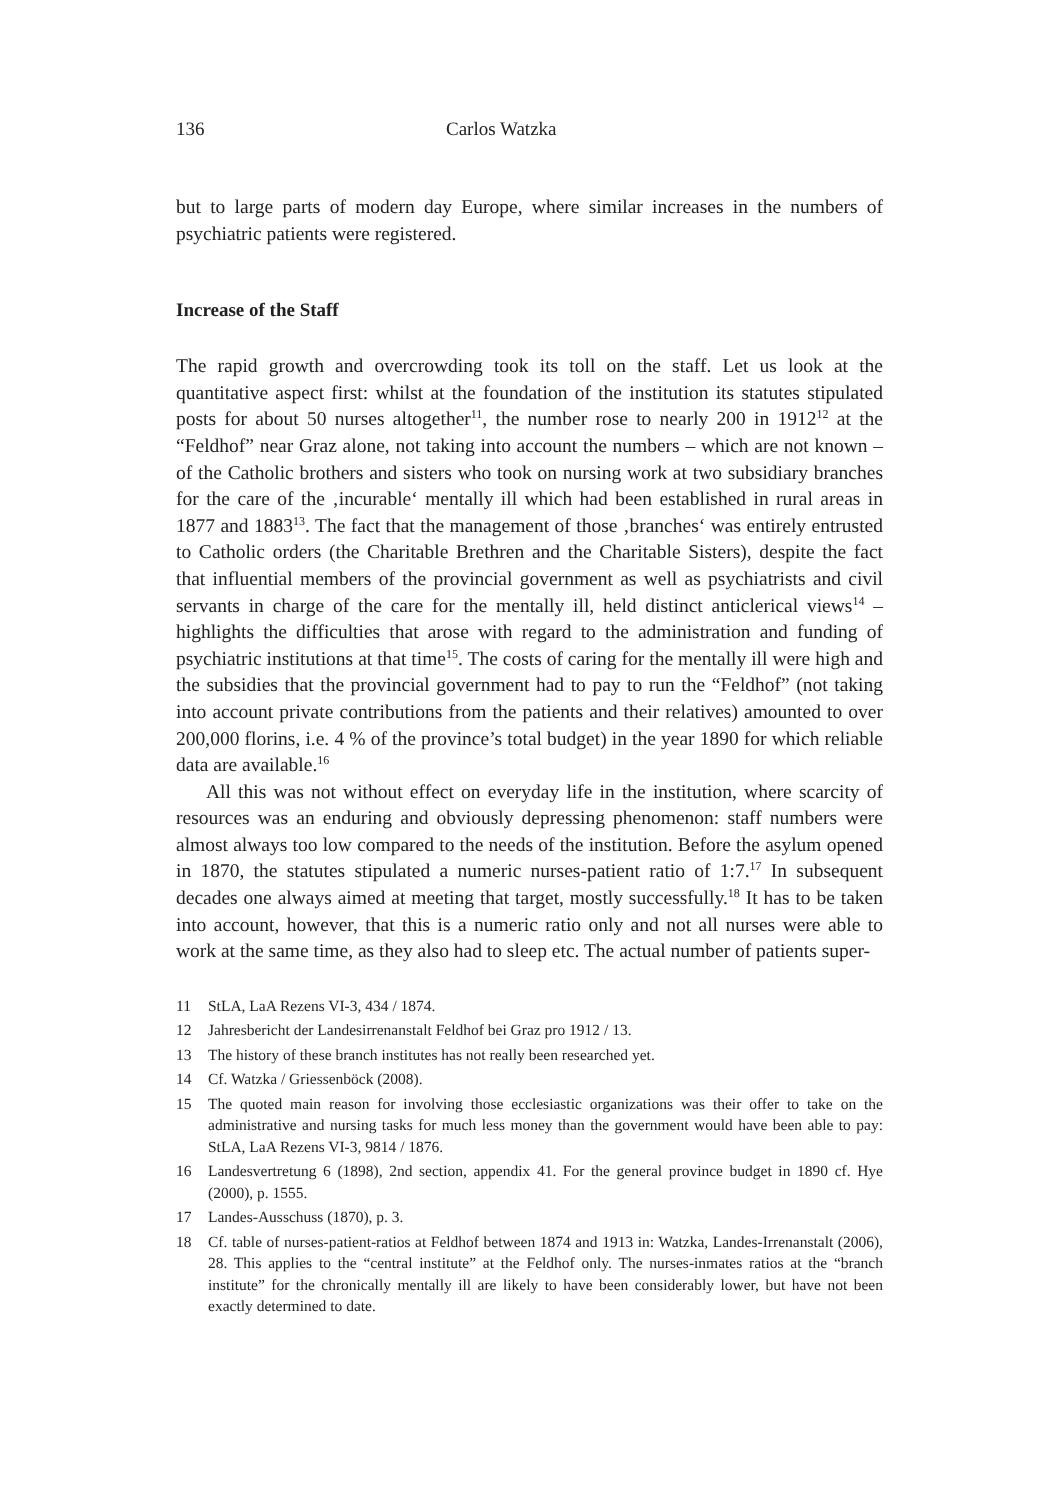136 Carlos Watzka
but to large parts of modern day Europe, where similar increases in the numbers of psychiatric patients were registered.
Increase of the Staff
The rapid growth and overcrowding took its toll on the staff. Let us look at the quantitative aspect first: whilst at the foundation of the institution its statutes stipulated posts for about 50 nurses altogether<sup>11</sup>, the number rose to nearly 200 in 1912<sup>12</sup> at the “Feldhof” near Graz alone, not taking into account the numbers – which are not known – of the Catholic brothers and sisters who took on nursing work at two subsidiary branches for the care of the ‚incurable‘ mentally ill which had been established in rural areas in 1877 and 1883<sup>13</sup>. The fact that the management of those ‚branches‘ was entirely entrusted to Catholic orders (the Charitable Brethren and the Charitable Sisters), despite the fact that influential members of the provincial government as well as psychiatrists and civil servants in charge of the care for the mentally ill, held distinct anticlerical views<sup>14</sup> – highlights the difficulties that arose with regard to the administration and funding of psychiatric institutions at that time<sup>15</sup>. The costs of caring for the mentally ill were high and the subsidies that the provincial government had to pay to run the “Feldhof” (not taking into account private contributions from the patients and their relatives) amounted to over 200,000 florins, i.e. 4 % of the province’s total budget) in the year 1890 for which reliable data are available.<sup>16</sup>
All this was not without effect on everyday life in the institution, where scarcity of resources was an enduring and obviously depressing phenomenon: staff numbers were almost always too low compared to the needs of the institution. Before the asylum opened in 1870, the statutes stipulated a numeric nurses-patient ratio of 1:7.<sup>17</sup> In subsequent decades one always aimed at meeting that target, mostly successfully.<sup>18</sup> It has to be taken into account, however, that this is a numeric ratio only and not all nurses were able to work at the same time, as they also had to sleep etc. The actual number of patients super-
11
StLA, LaA Rezens VI-3, 434 / 1874.
12
Jahresbericht der Landesirrenanstalt Feldhof bei Graz pro 1912 / 13.
13
The history of these branch institutes has not really been researched yet.
14
Cf. Watzka / Griessenböck (2008).
15
The quoted main reason for involving those ecclesiastic organizations was their offer to take on the administrative and nursing tasks for much less money than the government would have been able to pay: StLA, LaA Rezens VI-3, 9814 / 1876.
16
Landesvertretung 6 (1898), 2nd section, appendix 41. For the general province budget in 1890 cf. Hye (2000), p. 1555.
17
Landes-Ausschuss (1870), p. 3.
18
Cf. table of nurses-patient-ratios at Feldhof between 1874 and 1913 in: Watzka, Landes-Irrenanstalt (2006), 28. This applies to the “central institute” at the Feldhof only. The nurses-inmates ratios at the “branch institute” for the chronically mentally ill are likely to have been considerably lower, but have not been exactly determined to date.